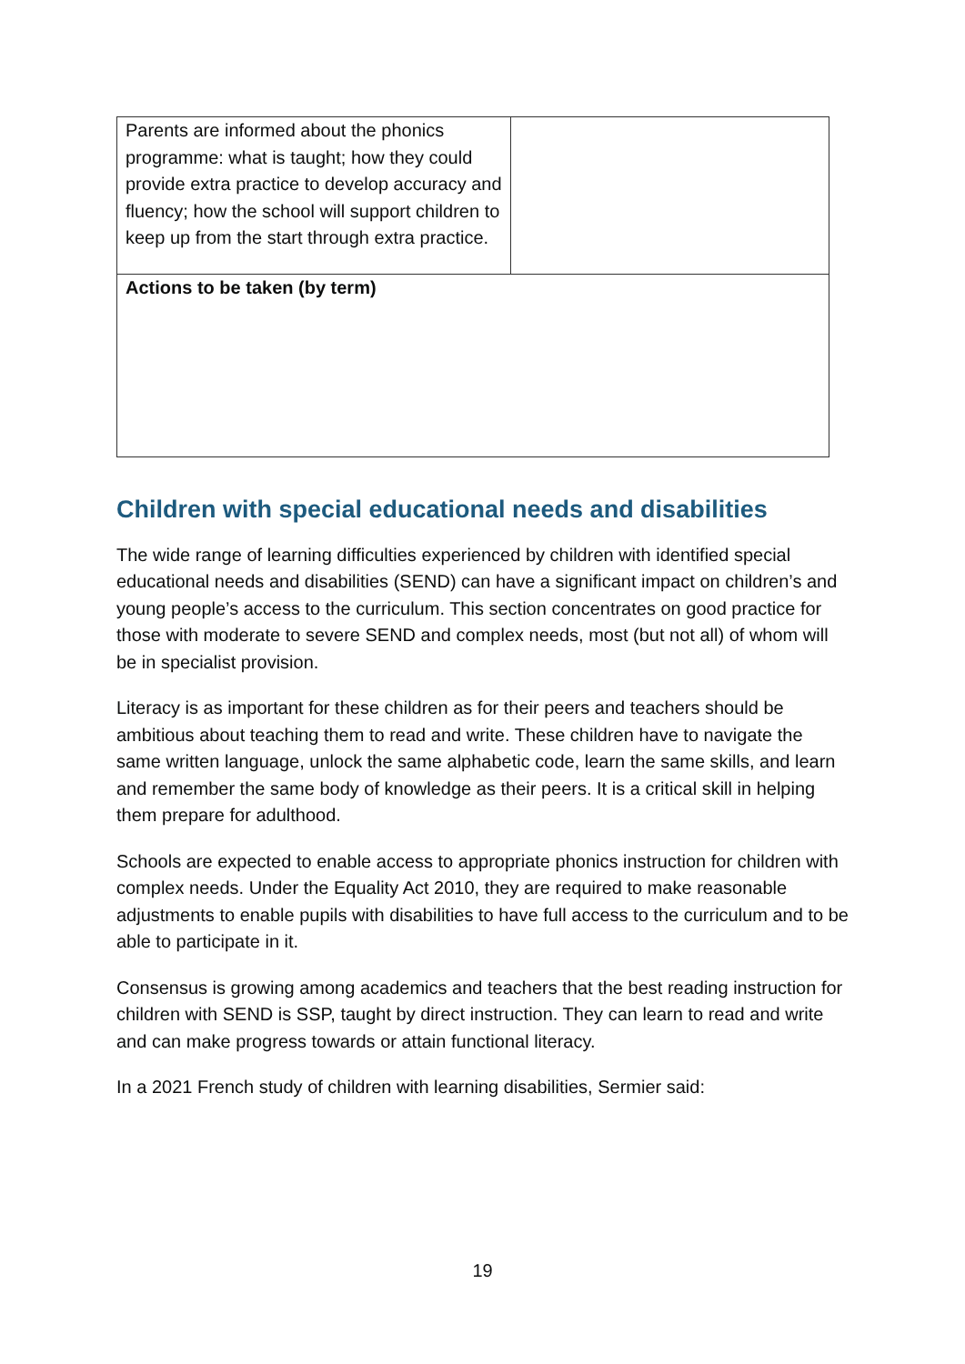| Parents are informed about the phonics programme: what is taught; how they could provide extra practice to develop accuracy and fluency; how the school will support children to keep up from the start through extra practice. | |
| Actions to be taken (by term) | |
Children with special educational needs and disabilities
The wide range of learning difficulties experienced by children with identified special educational needs and disabilities (SEND) can have a significant impact on children’s and young people’s access to the curriculum. This section concentrates on good practice for those with moderate to severe SEND and complex needs, most (but not all) of whom will be in specialist provision.
Literacy is as important for these children as for their peers and teachers should be ambitious about teaching them to read and write. These children have to navigate the same written language, unlock the same alphabetic code, learn the same skills, and learn and remember the same body of knowledge as their peers. It is a critical skill in helping them prepare for adulthood.
Schools are expected to enable access to appropriate phonics instruction for children with complex needs. Under the Equality Act 2010, they are required to make reasonable adjustments to enable pupils with disabilities to have full access to the curriculum and to be able to participate in it.
Consensus is growing among academics and teachers that the best reading instruction for children with SEND is SSP, taught by direct instruction. They can learn to read and write and can make progress towards or attain functional literacy.
In a 2021 French study of children with learning disabilities, Sermier said:
19